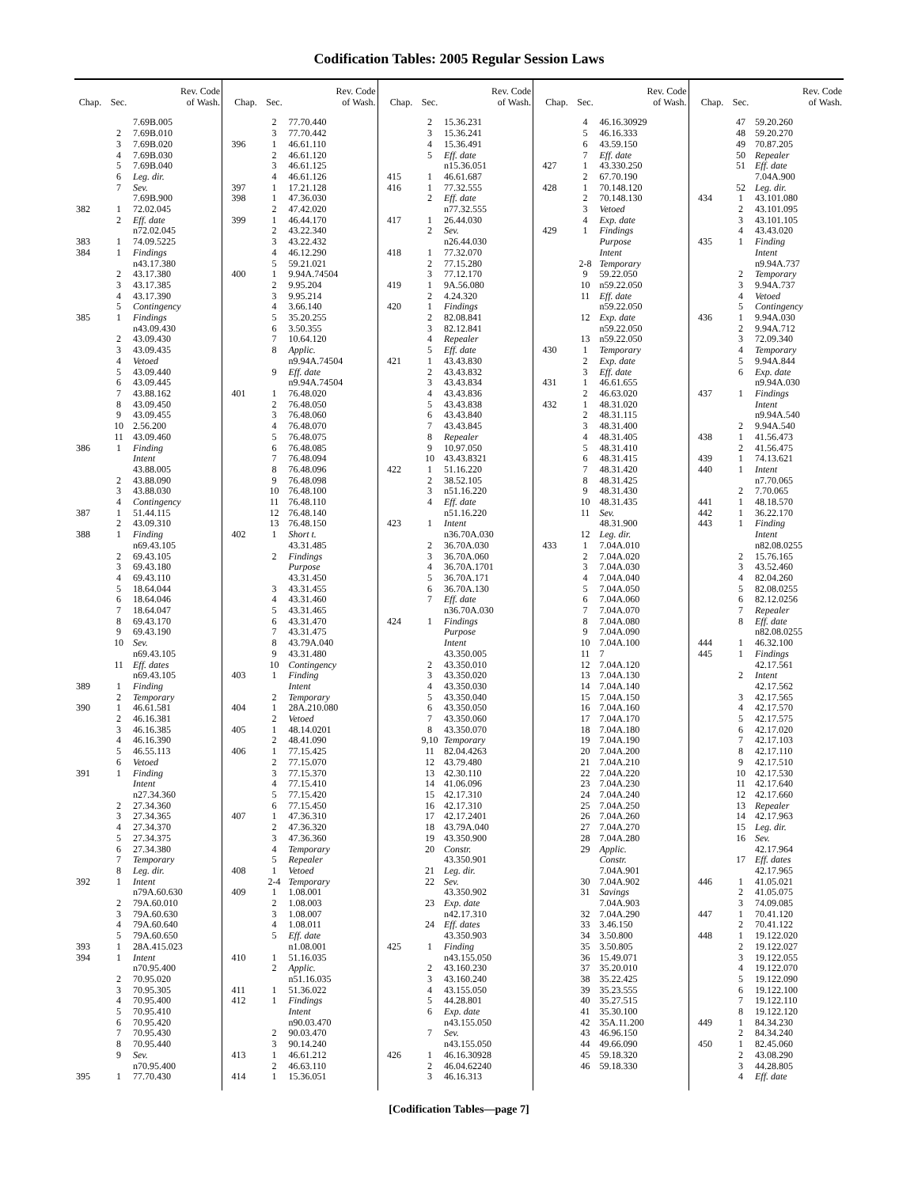Codification Tables: 2005 Regular Session Laws
| Chap. | Sec. | Rev. Code of Wash. |
| --- | --- | --- |
| | | 7.69B.005 |
| | 2 | 7.69B.010 |
| | 3 | 7.69B.020 |
| | 4 | 7.69B.030 |
| | 5 | 7.69B.040 |
| | 6 | Leg. dir. |
| | 7 | Sev. |
| | | 7.69B.900 |
| 382 | 1 | 72.02.045 |
| | 2 | Eff. date |
| | | n72.02.045 |
| 383 | 1 | 74.09.5225 |
| 384 | 1 | Findings |
| | | n43.17.380 |
| | 2 | 43.17.380 |
| | 3 | 43.17.385 |
| | 4 | 43.17.390 |
| | 5 | Contingency |
| 385 | 1 | Findings |
| | | n43.09.430 |
| | 2 | 43.09.430 |
| | 3 | 43.09.435 |
| | 4 | Vetoed |
| | 5 | 43.09.440 |
| | 6 | 43.09.445 |
| | 7 | 43.88.162 |
| | 8 | 43.09.450 |
| | 9 | 43.09.455 |
| | 10 | 2.56.200 |
| | 11 | 43.09.460 |
| 386 | 1 | Finding |
| | | Intent |
| | | 43.88.005 |
| | 2 | 43.88.090 |
| | 3 | 43.88.030 |
| | 4 | Contingency |
| 387 | 1 | 51.44.115 |
| | 2 | 43.09.310 |
| 388 | 1 | Finding |
| | | n69.43.105 |
| | 2 | 69.43.105 |
| | 3 | 69.43.180 |
| | 4 | 69.43.110 |
| | 5 | 18.64.044 |
| | 6 | 18.64.046 |
| | 7 | 18.64.047 |
| | 8 | 69.43.170 |
| | 9 | 69.43.190 |
| | 10 | Sev. |
| | | n69.43.105 |
| | 11 | Eff. dates |
| | | n69.43.105 |
| 389 | 1 | Finding |
| | 2 | Temporary |
| 390 | 1 | 46.61.581 |
| | 2 | 46.16.381 |
| | 3 | 46.16.385 |
| | 4 | 46.16.390 |
| | 5 | 46.55.113 |
| | 6 | Vetoed |
| 391 | 1 | Finding |
| | | Intent |
| | | n27.34.360 |
| | 2 | 27.34.360 |
| | 3 | 27.34.365 |
| | 4 | 27.34.370 |
| | 5 | 27.34.375 |
| | 6 | 27.34.380 |
| | 7 | Temporary |
| | 8 | Leg. dir. |
| 392 | 1 | Intent |
| | | n79A.60.630 |
| | 2 | 79A.60.010 |
| | 3 | 79A.60.630 |
| | 4 | 79A.60.640 |
| | 5 | 79A.60.650 |
| 393 | 1 | 28A.415.023 |
| 394 | 1 | Intent |
| | | n70.95.400 |
| | 2 | 70.95.020 |
| | 3 | 70.95.305 |
| | 4 | 70.95.400 |
| | 5 | 70.95.410 |
| | 6 | 70.95.420 |
| | 7 | 70.95.430 |
| | 8 | 70.95.440 |
| | 9 | Sev. |
| | | n70.95.400 |
| 395 | 1 | 77.70.430 |
| Chap. | Sec. | Rev. Code of Wash. |
| --- | --- | --- |
| | 2 | 77.70.440 |
| | 3 | 77.70.442 |
| 396 | 1 | 46.61.110 |
| | 2 | 46.61.120 |
| | 3 | 46.61.125 |
| | 4 | 46.61.126 |
| 397 | 1 | 17.21.128 |
| 398 | 1 | 47.36.030 |
| | 2 | 47.42.020 |
| 399 | 1 | 46.44.170 |
| | 2 | 43.22.340 |
| | 3 | 43.22.432 |
| | 4 | 46.12.290 |
| | 5 | 59.21.021 |
| 400 | 1 | 9.94A.74504 |
| | 2 | 9.95.204 |
| | 3 | 9.95.214 |
| | 4 | 3.66.140 |
| | 5 | 35.20.255 |
| | 6 | 3.50.355 |
| | 7 | 10.64.120 |
| | 8 | Applic. |
| | | n9.94A.74504 |
| | 9 | Eff. date |
| | | n9.94A.74504 |
| 401 | 1 | 76.48.020 |
| | 2 | 76.48.050 |
| | 3 | 76.48.060 |
| | 4 | 76.48.070 |
| | 5 | 76.48.075 |
| | 6 | 76.48.085 |
| | 7 | 76.48.094 |
| | 8 | 76.48.096 |
| | 9 | 76.48.098 |
| | 10 | 76.48.100 |
| | 11 | 76.48.110 |
| | 12 | 76.48.140 |
| | 13 | 76.48.150 |
| 402 | 1 | Short t. |
| | | 43.31.485 |
| | 2 | Findings |
| | | Purpose |
| | | 43.31.450 |
| | 3 | 43.31.455 |
| | 4 | 43.31.460 |
| | 5 | 43.31.465 |
| | 6 | 43.31.470 |
| | 7 | 43.31.475 |
| | 8 | 43.79A.040 |
| | 9 | 43.31.480 |
| | 10 | Contingency |
| 403 | 1 | Finding |
| | | Intent |
| | 2 | Temporary |
| 404 | 1 | 28A.210.080 |
| | 2 | Vetoed |
| 405 | 1 | 48.14.0201 |
| | 2 | 48.41.090 |
| 406 | 1 | 77.15.425 |
| | 2 | 77.15.070 |
| | 3 | 77.15.370 |
| | 4 | 77.15.410 |
| | 5 | 77.15.420 |
| | 6 | 77.15.450 |
| 407 | 1 | 47.36.310 |
| | 2 | 47.36.320 |
| | 3 | 47.36.360 |
| | 4 | Temporary |
| | 5 | Repealer |
| 408 | 1 | Vetoed |
| | 2-4 | Temporary |
| 409 | 1 | 1.08.001 |
| | 2 | 1.08.003 |
| | 3 | 1.08.007 |
| | 4 | 1.08.011 |
| | 5 | Eff. date |
| | | n1.08.001 |
| 410 | 1 | 51.16.035 |
| | 2 | Applic. |
| | | n51.16.035 |
| 411 | 1 | 51.36.022 |
| 412 | 1 | Findings |
| | | Intent |
| | | n90.03.470 |
| | 2 | 90.03.470 |
| | 3 | 90.14.240 |
| 413 | 1 | 46.61.212 |
| | 2 | 46.63.110 |
| 414 | 1 | 15.36.051 |
| Chap. | Sec. | Rev. Code of Wash. |
| --- | --- | --- |
| | 2 | 15.36.231 |
| | 3 | 15.36.241 |
| | 4 | 15.36.491 |
| | 5 | Eff. date |
| | | n15.36.051 |
| 415 | 1 | 46.61.687 |
| 416 | 1 | 77.32.555 |
| | 2 | Eff. date |
| | | n77.32.555 |
| 417 | 1 | 26.44.030 |
| | 2 | Sev. |
| | | n26.44.030 |
| 418 | 1 | 77.32.070 |
| | 2 | 77.15.280 |
| | 3 | 77.12.170 |
| 419 | 1 | 9A.56.080 |
| | 2 | 4.24.320 |
| 420 | 1 | Findings |
| | 2 | 82.08.841 |
| | 3 | 82.12.841 |
| | 4 | Repealer |
| | 5 | Eff. date |
| 421 | 1 | 43.43.830 |
| | 2 | 43.43.832 |
| | 3 | 43.43.834 |
| | 4 | 43.43.836 |
| | 5 | 43.43.838 |
| | 6 | 43.43.840 |
| | 7 | 43.43.845 |
| | 8 | Repealer |
| | 9 | 10.97.050 |
| | 10 | 43.43.8321 |
| 422 | 1 | 51.16.220 |
| | 2 | 38.52.105 |
| | 3 | n51.16.220 |
| | 4 | Eff. date |
| | | n51.16.220 |
| 423 | 1 | Intent |
| | | n36.70A.030 |
| | 2 | 36.70A.030 |
| | 3 | 36.70A.060 |
| | 4 | 36.70A.1701 |
| | 5 | 36.70A.171 |
| | 6 | 36.70A.130 |
| | 7 | Eff. date |
| | | n36.70A.030 |
| 424 | 1 | Findings |
| | | Purpose |
| | | Intent |
| | | 43.350.005 |
| | 2 | 43.350.010 |
| | 3 | 43.350.020 |
| | 4 | 43.350.030 |
| | 5 | 43.350.040 |
| | 6 | 43.350.050 |
| | 7 | 43.350.060 |
| | 8 | 43.350.070 |
| | 9,10 | Temporary |
| | 11 | 82.04.4263 |
| | 12 | 43.79.480 |
| | 13 | 42.30.110 |
| | 14 | 41.06.096 |
| | 15 | 42.17.310 |
| | 16 | 42.17.310 |
| | 17 | 42.17.2401 |
| | 18 | 43.79A.040 |
| | 19 | 43.350.900 |
| | 20 | Constr. |
| | | 43.350.901 |
| | 21 | Leg. dir. |
| | 22 | Sev. |
| | | 43.350.902 |
| | 23 | Exp. date |
| | | n42.17.310 |
| | 24 | Eff. dates |
| | | 43.350.903 |
| 425 | 1 | Finding |
| | | n43.155.050 |
| | 2 | 43.160.230 |
| | 3 | 43.160.240 |
| | 4 | 43.155.050 |
| | 5 | 44.28.801 |
| | 6 | Exp. date |
| | | n43.155.050 |
| | 7 | Sev. |
| | | n43.155.050 |
| 426 | 1 | 46.16.30928 |
| | 2 | 46.04.62240 |
| | 3 | 46.16.313 |
| Chap. | Sec. | Rev. Code of Wash. |
| --- | --- | --- |
| | 4 | 46.16.30929 |
| | 5 | 46.16.333 |
| | 6 | 43.59.150 |
| | 7 | Eff. date |
| 427 | 1 | 43.330.250 |
| | 2 | 67.70.190 |
| 428 | 1 | 70.148.120 |
| | 2 | 70.148.130 |
| | 3 | Vetoed |
| | 4 | Exp. date |
| 429 | 1 | Findings |
| | | Purpose |
| | | Intent |
| | 2-8 | Temporary |
| | 9 | 59.22.050 |
| | 10 | n59.22.050 |
| | 11 | Eff. date |
| | | n59.22.050 |
| | 12 | Exp. date |
| | | n59.22.050 |
| | 13 | n59.22.050 |
| 430 | 1 | Temporary |
| | 2 | Exp. date |
| | 3 | Eff. date |
| 431 | 1 | 46.61.655 |
| | 2 | 46.63.020 |
| 432 | 1 | 48.31.020 |
| | 2 | 48.31.115 |
| | 3 | 48.31.400 |
| | 4 | 48.31.405 |
| | 5 | 48.31.410 |
| | 6 | 48.31.415 |
| | 7 | 48.31.420 |
| | 8 | 48.31.425 |
| | 9 | 48.31.430 |
| | 10 | 48.31.435 |
| | 11 | Sev. |
| | | 48.31.900 |
| | 12 | Leg. dir. |
| 433 | 1 | 7.04A.010 |
| | 2 | 7.04A.020 |
| | 3 | 7.04A.030 |
| | 4 | 7.04A.040 |
| | 5 | 7.04A.050 |
| | 6 | 7.04A.060 |
| | 7 | 7.04A.070 |
| | 8 | 7.04A.080 |
| | 9 | 7.04A.090 |
| | 10 | 7.04A.100 |
| | 11 | 7 |
| | 12 | 7.04A.120 |
| | 13 | 7.04A.130 |
| | 14 | 7.04A.140 |
| | 15 | 7.04A.150 |
| | 16 | 7.04A.160 |
| | 17 | 7.04A.170 |
| | 18 | 7.04A.180 |
| | 19 | 7.04A.190 |
| | 20 | 7.04A.200 |
| | 21 | 7.04A.210 |
| | 22 | 7.04A.220 |
| | 23 | 7.04A.230 |
| | 24 | 7.04A.240 |
| | 25 | 7.04A.250 |
| | 26 | 7.04A.260 |
| | 27 | 7.04A.270 |
| | 28 | 7.04A.280 |
| | 29 | Applic. |
| | | Constr. |
| | | 7.04A.901 |
| | 30 | 7.04A.902 |
| | 31 | Savings |
| | | 7.04A.903 |
| | 32 | 7.04A.290 |
| | 33 | 3.46.150 |
| | 34 | 3.50.800 |
| | 35 | 3.50.805 |
| | 36 | 15.49.071 |
| | 37 | 35.20.010 |
| | 38 | 35.22.425 |
| | 39 | 35.23.555 |
| | 40 | 35.27.515 |
| | 41 | 35.30.100 |
| | 42 | 35A.11.200 |
| | 43 | 46.96.150 |
| | 44 | 49.66.090 |
| | 45 | 59.18.320 |
| | 46 | 59.18.330 |
| Chap. | Sec. | Rev. Code of Wash. |
| --- | --- | --- |
| | 47 | 59.20.260 |
| | 48 | 59.20.270 |
| | 49 | 70.87.205 |
| | 50 | Repealer |
| | 51 | Eff. date |
| | | 7.04A.900 |
| | 52 | Leg. dir. |
| 434 | 1 | 43.101.080 |
| | 2 | 43.101.095 |
| | 3 | 43.101.105 |
| | 4 | 43.43.020 |
| 435 | 1 | Finding |
| | | Intent |
| | | n9.94A.737 |
| | 2 | Temporary |
| | 3 | 9.94A.737 |
| | 4 | Vetoed |
| | 5 | Contingency |
| 436 | 1 | 9.94A.030 |
| | 2 | 9.94A.712 |
| | 3 | 72.09.340 |
| | 4 | Temporary |
| | 5 | 9.94A.844 |
| | 6 | Exp. date |
| | | n9.94A.030 |
| 437 | 1 | Findings |
| | | Intent |
| | | n9.94A.540 |
| | 2 | 9.94A.540 |
| 438 | 1 | 41.56.473 |
| | 2 | 41.56.475 |
| 439 | 1 | 74.13.621 |
| 440 | 1 | Intent |
| | | n7.70.065 |
| | 2 | 7.70.065 |
| 441 | 1 | 48.18.570 |
| 442 | 1 | 36.22.170 |
| 443 | 1 | Finding |
| | | Intent |
| | | n82.08.0255 |
| | 2 | 15.76.165 |
| | 3 | 43.52.460 |
| | 4 | 82.04.260 |
| | 5 | 82.08.0255 |
| | 6 | 82.12.0256 |
| | 7 | Repealer |
| | 8 | Eff. date |
| | | n82.08.0255 |
| 444 | 1 | 46.32.100 |
| 445 | 1 | Findings |
| | | 42.17.561 |
| | 2 | Intent |
| | | 42.17.562 |
| | 3 | 42.17.565 |
| | 4 | 42.17.570 |
| | 5 | 42.17.575 |
| | 6 | 42.17.020 |
| | 7 | 42.17.103 |
| | 8 | 42.17.110 |
| | 9 | 42.17.510 |
| | 10 | 42.17.530 |
| | 11 | 42.17.640 |
| | 12 | 42.17.660 |
| | 13 | Repealer |
| | 14 | 42.17.963 |
| | 15 | Leg. dir. |
| | 16 | Sev. |
| | | 42.17.964 |
| | 17 | Eff. dates |
| | | 42.17.965 |
| 446 | 1 | 41.05.021 |
| | 2 | 41.05.075 |
| | 3 | 74.09.085 |
| 447 | 1 | 70.41.120 |
| | 2 | 70.41.122 |
| 448 | 1 | 19.122.020 |
| | 2 | 19.122.027 |
| | 3 | 19.122.055 |
| | 4 | 19.122.070 |
| | 5 | 19.122.090 |
| | 6 | 19.122.100 |
| | 7 | 19.122.110 |
| | 8 | 19.122.120 |
| 449 | 1 | 84.34.230 |
| | 2 | 84.34.240 |
| 450 | 1 | 82.45.060 |
| | 2 | 43.08.290 |
| | 3 | 44.28.805 |
| | 4 | Eff. date |
[Codification Tables—page 7]